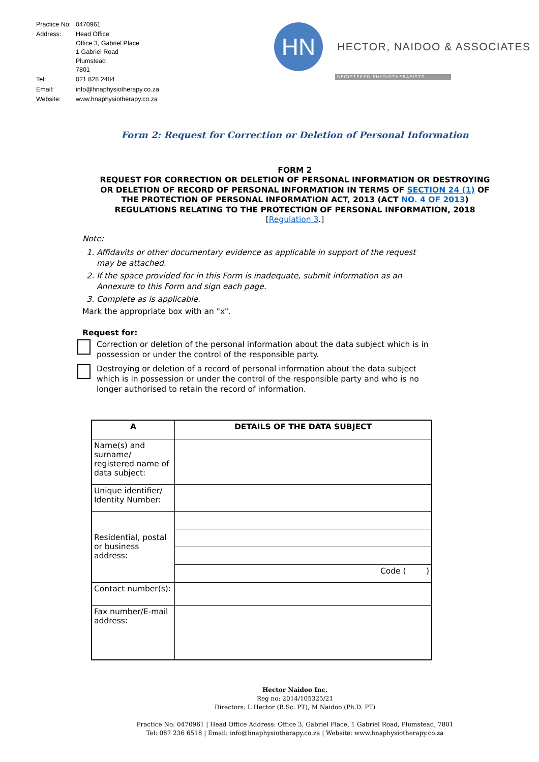| Practice No: | 0470961 |
| Address: | Head Office Office 3, Gabriel Place 1 Gabriel Road Plumstead 7801 |
| Tel: | 021 828 2484 |
| Email: | info@hnaphysiotherapy.co.za |
| Website: | www.hnaphysiotherapy.co.za |
HN
HECTOR, NAIDOO & ASSOCIATES
REGISTERED PHYSIOTHERAPISTS
Form 2: Request for Correction or Deletion of Personal Information
FORM 2
REQUEST FOR CORRECTION OR DELETION OF PERSONAL INFORMATION OR DESTROYING
OR DELETION OF RECORD OF PERSONAL INFORMATION IN TERMS OF SECTION 24 (1) OF
THE PROTECTION OF PERSONAL INFORMATION ACT, 2013 (ACT NO. 4 OF 2013)
REGULATIONS RELATING TO THE PROTECTION OF PERSONAL INFORMATION, 2018
[Regulation 3.]
Note:
1. Affidavits or other documentary evidence as applicable in support of the request may be attached.
2. If the space provided for in this Form is inadequate, submit information as an Annexure to this Form and sign each page.
3. Complete as is applicable.
Mark the appropriate box with an "x".
Request for:
Correction or deletion of the personal information about the data subject which is in possession or under the control of the responsible party.
Destroying or deletion of a record of personal information about the data subject which is in possession or under the control of the responsible party and who is no longer authorised to retain the record of information.
| A | DETAILS OF THE DATA SUBJECT |
| --- | --- |
| Name(s) and surname/ registered name of data subject: | |
| Unique identifier/ Identity Number: | |
| Residential, postal or business address: | |
| | Code ( ) |
| Contact number(s): | |
| Fax number/E-mail address: | |
Hector Naidoo Inc.
Reg no: 2014/105325/21
Directors: L Hector (B.Sc. PT), M Naidoo (Ph.D. PT)
Practice No: 0470961 | Head Office Address: Office 3, Gabriel Place, 1 Gabriel Road, Plumstead, 7801
Tel: 087 236 6518 | Email: info@hnaphysiotherapy.co.za | Website: www.hnaphysiotherapy.co.za